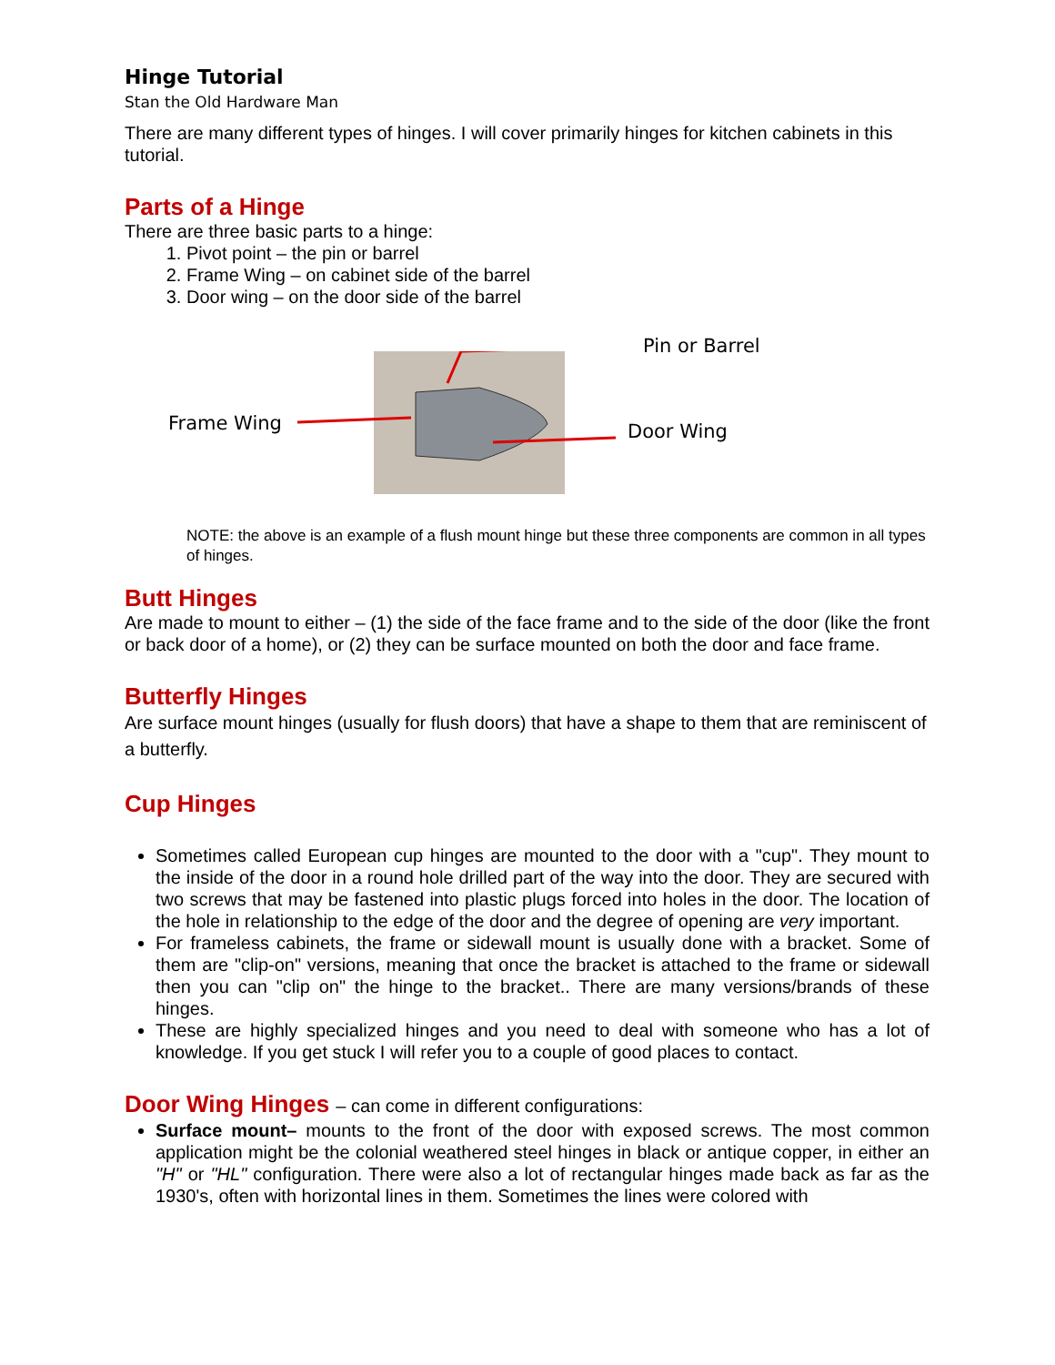Hinge Tutorial
Stan the Old Hardware Man
There are many different types of hinges. I will cover primarily hinges for kitchen cabinets in this tutorial.
Parts of a Hinge
There are three basic parts to a hinge:
1. Pivot point – the pin or barrel
2. Frame Wing – on cabinet side of the barrel
3. Door wing – on the door side of the barrel
Frame Wing
Pin or Barrel
Door Wing
NOTE: the above is an example of a flush mount hinge but these three components are common in all types of hinges.
Butt Hinges
Are made to mount to either – (1) the side of the face frame and to the side of the door (like the front or back door of a home), or (2) they can be surface mounted on both the door and face frame.
Butterfly Hinges
Are surface mount hinges (usually for flush doors) that have a shape to them that are reminiscent of a butterfly.
Cup Hinges
Sometimes called European cup hinges are mounted to the door with a "cup". They mount to the inside of the door in a round hole drilled part of the way into the door. They are secured with two screws that may be fastened into plastic plugs forced into holes in the door. The location of the hole in relationship to the edge of the door and the degree of opening are very important.
For frameless cabinets, the frame or sidewall mount is usually done with a bracket. Some of them are "clip-on" versions, meaning that once the bracket is attached to the frame or sidewall then you can "clip on" the hinge to the bracket.. There are many versions/brands of these hinges.
These are highly specialized hinges and you need to deal with someone who has a lot of knowledge. If you get stuck I will refer you to a couple of good places to contact.
Door Wing Hinges – can come in different configurations:
Surface mount– mounts to the front of the door with exposed screws. The most common application might be the colonial weathered steel hinges in black or antique copper, in either an "H" or "HL" configuration. There were also a lot of rectangular hinges made back as far as the 1930's, often with horizontal lines in them. Sometimes the lines were colored with